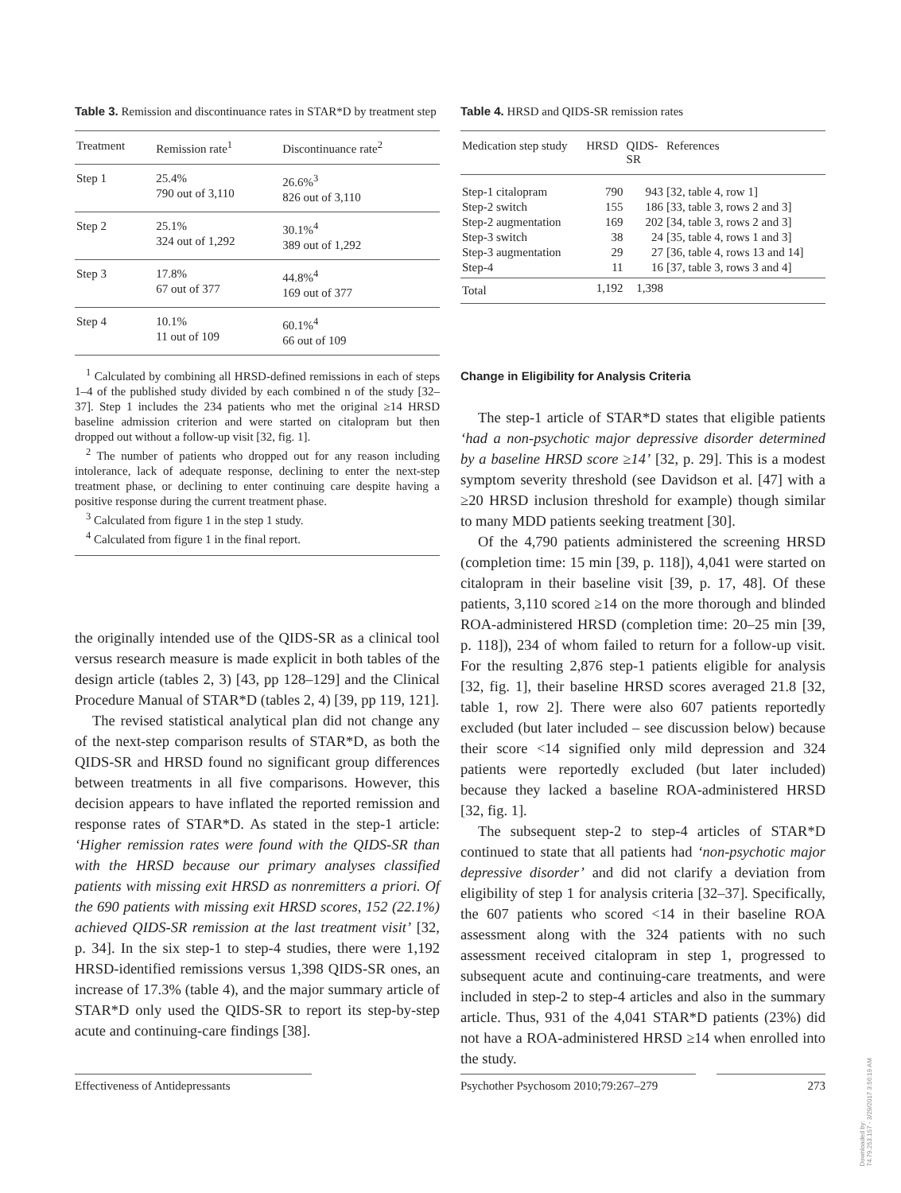Table 3. Remission and discontinuance rates in STAR*D by treatment step
| Treatment | Remission rate<sup>1</sup> | Discontinuance rate<sup>2</sup> |
| --- | --- | --- |
| Step 1 | 25.4% 790 out of 3,110 | 26.6%<sup>3</sup> 826 out of 3,110 |
| Step 2 | 25.1% 324 out of 1,292 | 30.1%<sup>4</sup> 389 out of 1,292 |
| Step 3 | 17.8% 67 out of 377 | 44.8%<sup>4</sup> 169 out of 377 |
| Step 4 | 10.1% 11 out of 109 | 60.1%<sup>4</sup> 66 out of 109 |
<sup>1</sup> Calculated by combining all HRSD-defined remissions in each of steps 1–4 of the published study divided by each combined n of the study [32–37]. Step 1 includes the 234 patients who met the original ≥14 HRSD baseline admission criterion and were started on citalopram but then dropped out without a follow-up visit [32, fig. 1].
<sup>2</sup> The number of patients who dropped out for any reason including intolerance, lack of adequate response, declining to enter the next-step treatment phase, or declining to enter continuing care despite having a positive response during the current treatment phase.
<sup>3</sup> Calculated from figure 1 in the step 1 study.
<sup>4</sup> Calculated from figure 1 in the final report.
the originally intended use of the QIDS-SR as a clinical tool versus research measure is made explicit in both tables of the design article (tables 2, 3) [43, pp 128–129] and the Clinical Procedure Manual of STAR*D (tables 2, 4) [39, pp 119, 121].
The revised statistical analytical plan did not change any of the next-step comparison results of STAR*D, as both the QIDS-SR and HRSD found no significant group differences between treatments in all five comparisons. However, this decision appears to have inflated the reported remission and response rates of STAR*D. As stated in the step-1 article: ‘Higher remission rates were found with the QIDS-SR than with the HRSD because our primary analyses classified patients with missing exit HRSD as nonremitters a priori. Of the 690 patients with missing exit HRSD scores, 152 (22.1%) achieved QIDS-SR remission at the last treatment visit’ [32, p. 34]. In the six step-1 to step-4 studies, there were 1,192 HRSD-identified remissions versus 1,398 QIDS-SR ones, an increase of 17.3% (table 4), and the major summary article of STAR*D only used the QIDS-SR to report its step-by-step acute and continuing-care findings [38].
Table 4. HRSD and QIDS-SR remission rates
| Medication step study | HRSD | QIDS- SR | References |
| --- | --- | --- | --- |
| Step-1 citalopram Step-2 switch Step-2 augmentation Step-3 switch Step-3 augmentation Step-4 | 790 155 169 38 29 11 | 943 186 202 24 27 16 | [32, table 4, row 1] [33, table 3, rows 2 and 3] [34, table 3, rows 2 and 3] [35, table 4, rows 1 and 3] [36, table 4, rows 13 and 14] [37, table 3, rows 3 and 4] |
| Total | 1,192 | 1,398 | |
Change in Eligibility for Analysis Criteria
The step-1 article of STAR*D states that eligible patients ‘had a non-psychotic major depressive disorder determined by a baseline HRSD score ≥14’ [32, p. 29]. This is a modest symptom severity threshold (see Davidson et al. [47] with a ≥20 HRSD inclusion threshold for example) though similar to many MDD patients seeking treatment [30].
Of the 4,790 patients administered the screening HRSD (completion time: 15 min [39, p. 118]), 4,041 were started on citalopram in their baseline visit [39, p. 17, 48]. Of these patients, 3,110 scored ≥14 on the more thorough and blinded ROA-administered HRSD (completion time: 20–25 min [39, p. 118]), 234 of whom failed to return for a follow-up visit. For the resulting 2,876 step-1 patients eligible for analysis [32, fig. 1], their baseline HRSD scores averaged 21.8 [32, table 1, row 2]. There were also 607 patients reportedly excluded (but later included – see discussion below) because their score <14 signified only mild depression and 324 patients were reportedly excluded (but later included) because they lacked a baseline ROA-administered HRSD [32, fig. 1].
The subsequent step-2 to step-4 articles of STAR*D continued to state that all patients had ‘non-psychotic major depressive disorder’ and did not clarify a deviation from eligibility of step 1 for analysis criteria [32–37]. Specifically, the 607 patients who scored <14 in their baseline ROA assessment along with the 324 patients with no such assessment received citalopram in step 1, progressed to subsequent acute and continuing-care treatments, and were included in step-2 to step-4 articles and also in the summary article. Thus, 931 of the 4,041 STAR*D patients (23%) did not have a ROA-administered HRSD ≥14 when enrolled into the study.
Effectiveness of Antidepressants Psychother Psychosom 2010;79:267–279
273
Downloaded by:
74.79.253.157 - 3/29/2017 3:56:19 AM